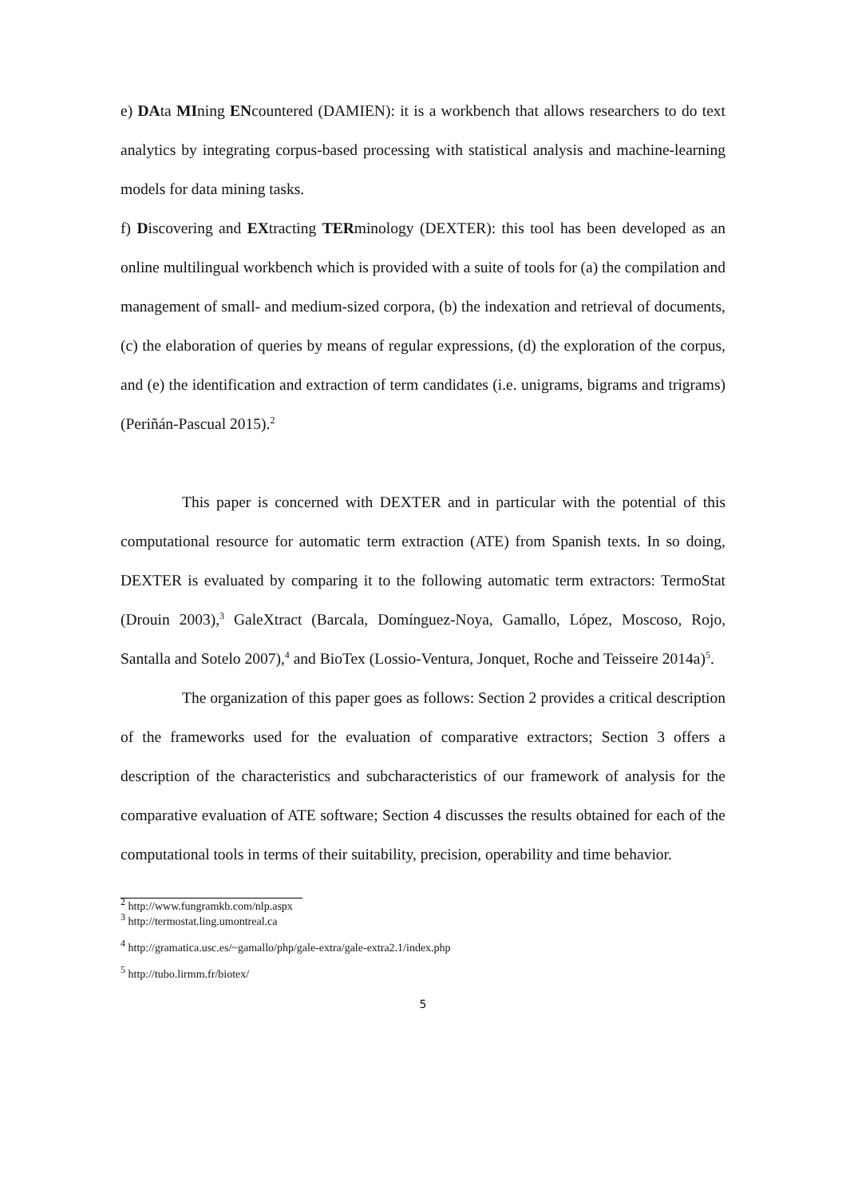e) DAta MIning ENcountered (DAMIEN): it is a workbench that allows researchers to do text analytics by integrating corpus-based processing with statistical analysis and machine-learning models for data mining tasks.
f) Discovering and EXtracting TERminology (DEXTER): this tool has been developed as an online multilingual workbench which is provided with a suite of tools for (a) the compilation and management of small- and medium-sized corpora, (b) the indexation and retrieval of documents, (c) the elaboration of queries by means of regular expressions, (d) the exploration of the corpus, and (e) the identification and extraction of term candidates (i.e. unigrams, bigrams and trigrams) (Periñán-Pascual 2015).<sup>2</sup>
This paper is concerned with DEXTER and in particular with the potential of this computational resource for automatic term extraction (ATE) from Spanish texts. In so doing, DEXTER is evaluated by comparing it to the following automatic term extractors: TermoStat (Drouin 2003),<sup>3</sup> GaleXtract (Barcala, Domínguez-Noya, Gamallo, López, Moscoso, Rojo, Santalla and Sotelo 2007),<sup>4</sup> and BioTex (Lossio-Ventura, Jonquet, Roche and Teisseire 2014a)<sup>5</sup>.
The organization of this paper goes as follows: Section 2 provides a critical description of the frameworks used for the evaluation of comparative extractors; Section 3 offers a description of the characteristics and subcharacteristics of our framework of analysis for the comparative evaluation of ATE software; Section 4 discusses the results obtained for each of the computational tools in terms of their suitability, precision, operability and time behavior.
<sup>2</sup> http://www.fungramkb.com/nlp.aspx
<sup>3</sup> http://termostat.ling.umontreal.ca
<sup>4</sup> http://gramatica.usc.es/~gamallo/php/gale-extra/gale-extra2.1/index.php
<sup>5</sup> http://tubo.lirmm.fr/biotex/
5